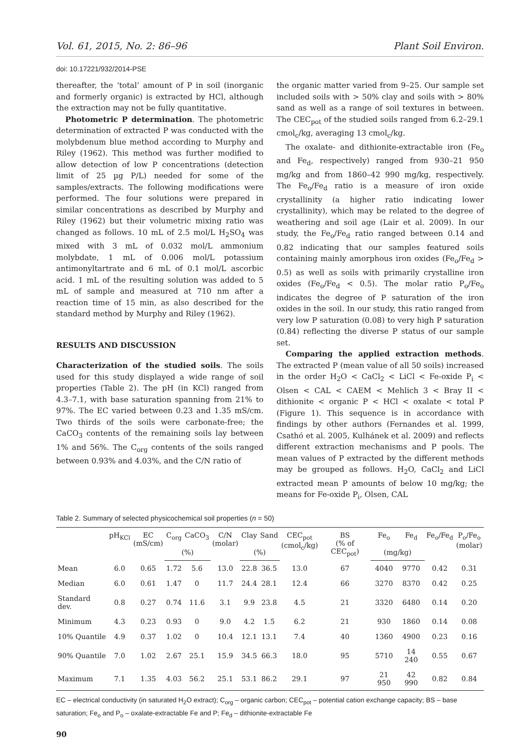Vol. 61, 2015, No. 2: 86–96 Plant Soil Environ.
doi: 10.17221/932/2014-PSE
thereafter, the ‘total’ amount of P in soil (inorganic and formerly organic) is extracted by HCl, although the extraction may not be fully quantitative.
Photometric P determination. The photometric determination of extracted P was conducted with the molybdenum blue method according to Murphy and Riley (1962). This method was further modified to allow detection of low P concentrations (detection limit of 25 µg P/L) needed for some of the samples/extracts. The following modifications were performed. The four solutions were prepared in similar concentrations as described by Murphy and Riley (1962) but their volumetric mixing ratio was changed as follows. 10 mL of 2.5 mol/L H<sub>2</sub>SO<sub>4</sub> was mixed with 3 mL of 0.032 mol/L ammonium molybdate, 1 mL of 0.006 mol/L potassium antimonyltartrate and 6 mL of 0.1 mol/L ascorbic acid. 1 mL of the resulting solution was added to 5 mL of sample and measured at 710 nm after a reaction time of 15 min, as also described for the standard method by Murphy and Riley (1962).
RESULTS AND DISCUSSION
Characterization of the studied soils. The soils used for this study displayed a wide range of soil properties (Table 2). The pH (in KCl) ranged from 4.3–7.1, with base saturation spanning from 21% to 97%. The EC varied between 0.23 and 1.35 mS/cm. Two thirds of the soils were carbonate-free; the CaCO<sub>3</sub> contents of the remaining soils lay between 1% and 56%. The C<sub>org</sub> contents of the soils ranged between 0.93% and 4.03%, and the C/N ratio of
the organic matter varied from 9–25. Our sample set included soils with > 50% clay and soils with > 80% sand as well as a range of soil textures in between. The CEC<sub>pot</sub> of the studied soils ranged from 6.2–29.1 cmol<sub>c</sub>/kg, averaging 13 cmol<sub>c</sub>/kg.
The oxalate- and dithionite-extractable iron (Fe<sub>o</sub> and Fe<sub>d</sub>, respectively) ranged from 930–21 950 mg/kg and from 1860–42 990 mg/kg, respectively. The Fe<sub>o</sub>/Fe<sub>d</sub> ratio is a measure of iron oxide crystallinity (a higher ratio indicating lower crystallinity), which may be related to the degree of weathering and soil age (Lair et al. 2009). In our study, the Fe<sub>o</sub>/Fe<sub>d</sub> ratio ranged between 0.14 and 0.82 indicating that our samples featured soils containing mainly amorphous iron oxides (Fe<sub>o</sub>/Fe<sub>d</sub> > 0.5) as well as soils with primarily crystalline iron oxides (Fe<sub>o</sub>/Fe<sub>d</sub> < 0.5). The molar ratio P<sub>o</sub>/Fe<sub>o</sub> indicates the degree of P saturation of the iron oxides in the soil. In our study, this ratio ranged from very low P saturation (0.08) to very high P saturation (0.84) reflecting the diverse P status of our sample set.
Comparing the applied extraction methods. The extracted P (mean value of all 50 soils) increased in the order H<sub>2</sub>O < CaCl<sub>2</sub> < LiCl < Fe-oxide P<sub>i</sub> < Olsen < CAL < CAEM < Mehlich 3 < Bray II < dithionite < organic P < HCl < oxalate < total P (Figure 1). This sequence is in accordance with findings by other authors (Fernandes et al. 1999, Csathó et al. 2005, Kulhánek et al. 2009) and reflects different extraction mechanisms and P pools. The mean values of P extracted by the different methods may be grouped as follows. H<sub>2</sub>O, CaCl<sub>2</sub> and LiCl extracted mean P amounts of below 10 mg/kg; the means for Fe-oxide P<sub>i</sub>, Olsen, CAL
Table 2. Summary of selected physicochemical soil properties (n = 50)
| | pH<sub>KCl</sub> | EC (mS/cm) | C<sub>org</sub> | CaCO<sub>3</sub> | C/N (molar) | Clay | Sand | CEC<sub>pot</sub> (cmol<sub>c</sub>/kg) | BS (% of CEC<sub>pot</sub>) | Fe<sub>o</sub> | Fe<sub>d</sub> | Fe<sub>o</sub>/Fe<sub>d</sub> | P<sub>o</sub>/Fe<sub>o</sub> (molar) |
| --- | --- | --- | --- | --- | --- | --- | --- | --- | --- | --- | --- | --- | --- |
| | | | (%) | | | (%) | | | | (mg/kg) | | | |
| Mean | 6.0 | 0.65 | 1.72 | 5.6 | 13.0 | 22.8 | 36.5 | 13.0 | 67 | 4040 | 9770 | 0.42 | 0.31 |
| Median | 6.0 | 0.61 | 1.47 | 0 | 11.7 | 24.4 | 28.1 | 12.4 | 66 | 3270 | 8370 | 0.42 | 0.25 |
| Standard dev. | 0.8 | 0.27 | 0.74 | 11.6 | 3.1 | 9.9 | 23.8 | 4.5 | 21 | 3320 | 6480 | 0.14 | 0.20 |
| Minimum | 4.3 | 0.23 | 0.93 | 0 | 9.0 | 4.2 | 1.5 | 6.2 | 21 | 930 | 1860 | 0.14 | 0.08 |
| 10% Quantile | 4.9 | 0.37 | 1.02 | 0 | 10.4 | 12.1 | 13.1 | 7.4 | 40 | 1360 | 4900 | 0.23 | 0.16 |
| 90% Quantile | 7.0 | 1.02 | 2.67 | 25.1 | 15.9 | 34.5 | 66.3 | 18.0 | 95 | 5710 | 14 240 | 0.55 | 0.67 |
| Maximum | 7.1 | 1.35 | 4.03 | 56.2 | 25.1 | 53.1 | 86.2 | 29.1 | 97 | 21 950 | 42 990 | 0.82 | 0.84 |
EC – electrical conductivity (in saturated H<sub>2</sub>O extract); C<sub>org</sub> – organic carbon; CEC<sub>pot</sub> – potential cation exchange capacity; BS – base saturation; Fe<sub>o</sub> and P<sub>o</sub> – oxalate-extractable Fe and P; Fe<sub>d</sub> – dithionite-extractable Fe
90